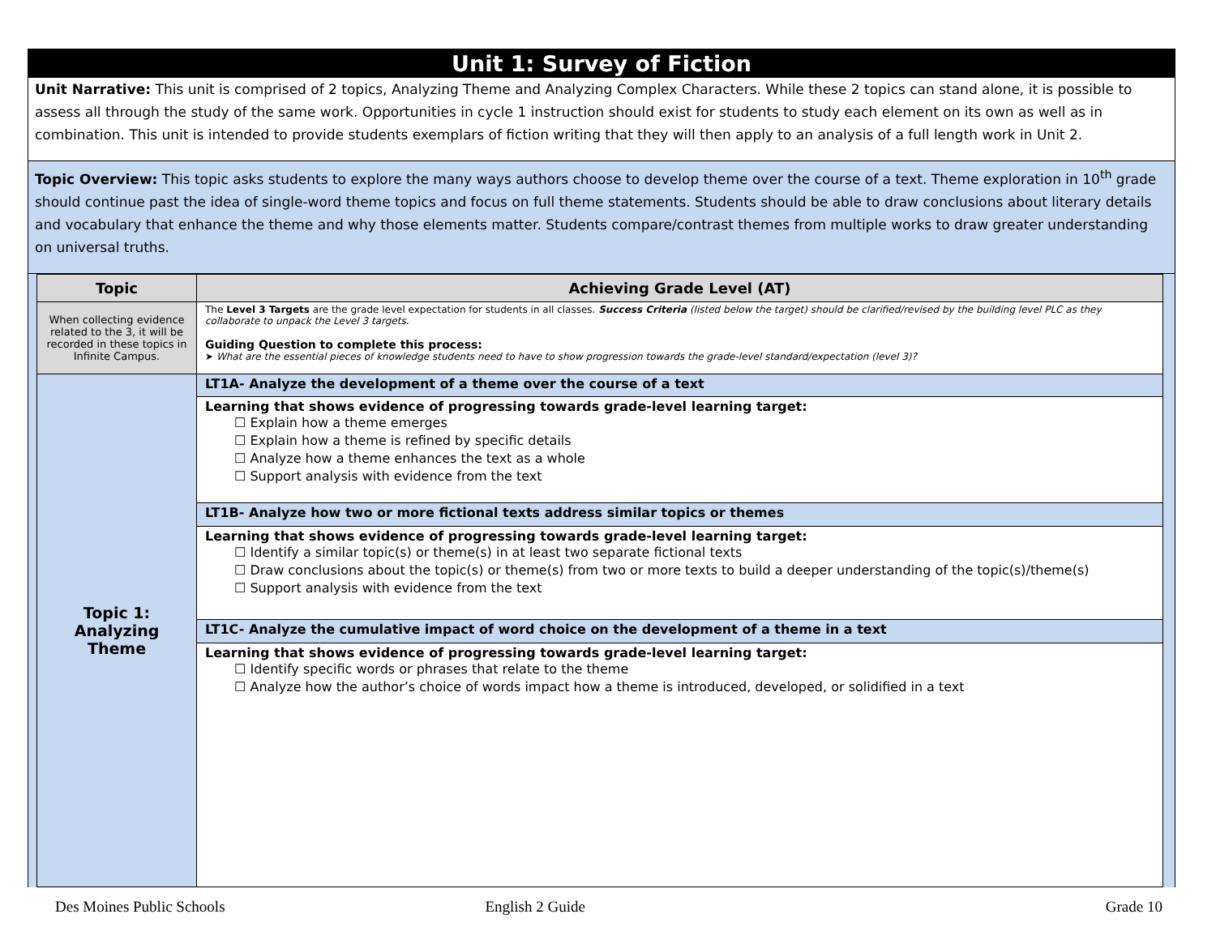Unit 1: Survey of Fiction
Unit Narrative: This unit is comprised of 2 topics, Analyzing Theme and Analyzing Complex Characters. While these 2 topics can stand alone, it is possible to assess all through the study of the same work. Opportunities in cycle 1 instruction should exist for students to study each element on its own as well as in combination. This unit is intended to provide students exemplars of fiction writing that they will then apply to an analysis of a full length work in Unit 2.
Topic Overview: This topic asks students to explore the many ways authors choose to develop theme over the course of a text. Theme exploration in 10<sup>th</sup> grade should continue past the idea of single-word theme topics and focus on full theme statements. Students should be able to draw conclusions about literary details and vocabulary that enhance the theme and why those elements matter. Students compare/contrast themes from multiple works to draw greater understanding on universal truths.
| Topic | Achieving Grade Level (AT) |
| --- | --- |
| When collecting evidence related to the 3, it will be recorded in these topics in Infinite Campus. | The Level 3 Targets are the grade level expectation for students in all classes. Success Criteria (listed below the target) should be clarified/revised by the building level PLC as they collaborate to unpack the Level 3 targets. Guiding Question to complete this process: ➤ What are the essential pieces of knowledge students need to have to show progression towards the grade-level standard/expectation (level 3)? |
| Topic 1: Analyzing Theme | LT1A- Analyze the development of a theme over the course of a text |
| | Learning that shows evidence of progressing towards grade-level learning target: ☐ Explain how a theme emerges ☐ Explain how a theme is refined by specific details ☐ Analyze how a theme enhances the text as a whole ☐ Support analysis with evidence from the text |
| | LT1B- Analyze how two or more fictional texts address similar topics or themes |
| | Learning that shows evidence of progressing towards grade-level learning target: ☐ Identify a similar topic(s) or theme(s) in at least two separate fictional texts ☐ Draw conclusions about the topic(s) or theme(s) from two or more texts to build a deeper understanding of the topic(s)/theme(s) ☐ Support analysis with evidence from the text |
| | LT1C- Analyze the cumulative impact of word choice on the development of a theme in a text |
| | Learning that shows evidence of progressing towards grade-level learning target: ☐ Identify specific words or phrases that relate to the theme ☐ Analyze how the author’s choice of words impact how a theme is introduced, developed, or solidified in a text |
Des Moines Public Schools English 2 Guide Grade 10